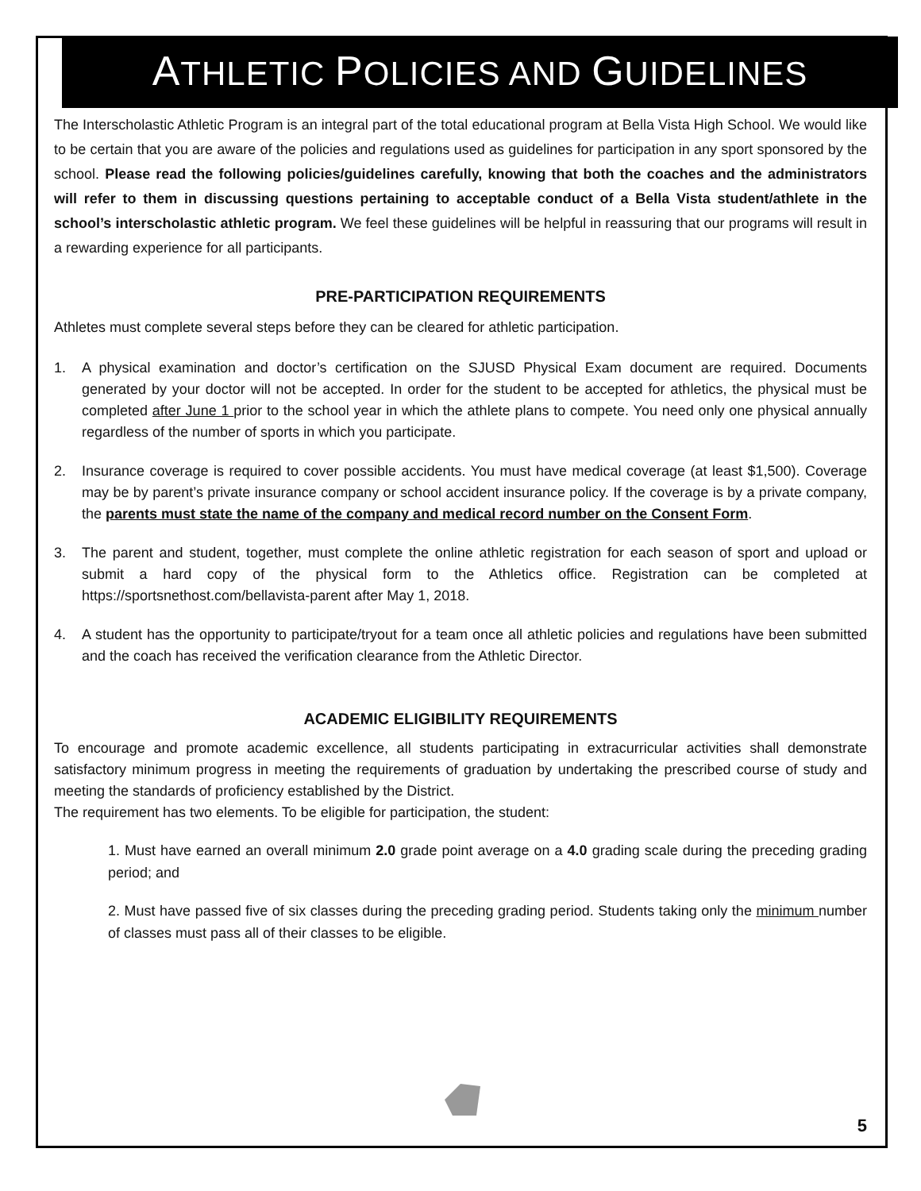ATHLETIC POLICIES AND GUIDELINES
The Interscholastic Athletic Program is an integral part of the total educational program at Bella Vista High School. We would like to be certain that you are aware of the policies and regulations used as guidelines for participation in any sport sponsored by the school. Please read the following policies/guidelines carefully, knowing that both the coaches and the administrators will refer to them in discussing questions pertaining to acceptable conduct of a Bella Vista student/athlete in the school’s interscholastic athletic program. We feel these guidelines will be helpful in reassuring that our programs will result in a rewarding experience for all participants.
PRE-PARTICIPATION REQUIREMENTS
Athletes must complete several steps before they can be cleared for athletic participation.
1. A physical examination and doctor’s certification on the SJUSD Physical Exam document are required. Documents generated by your doctor will not be accepted. In order for the student to be accepted for athletics, the physical must be completed after June 1 prior to the school year in which the athlete plans to compete. You need only one physical annually regardless of the number of sports in which you participate.
2. Insurance coverage is required to cover possible accidents. You must have medical coverage (at least $1,500). Coverage may be by parent’s private insurance company or school accident insurance policy. If the coverage is by a private company, the parents must state the name of the company and medical record number on the Consent Form.
3. The parent and student, together, must complete the online athletic registration for each season of sport and upload or submit a hard copy of the physical form to the Athletics office. Registration can be completed at https://sportsnethost.com/bellavista-parent after May 1, 2018.
4. A student has the opportunity to participate/tryout for a team once all athletic policies and regulations have been submitted and the coach has received the verification clearance from the Athletic Director.
ACADEMIC ELIGIBILITY REQUIREMENTS
To encourage and promote academic excellence, all students participating in extracurricular activities shall demonstrate satisfactory minimum progress in meeting the requirements of graduation by undertaking the prescribed course of study and meeting the standards of proficiency established by the District.
The requirement has two elements. To be eligible for participation, the student:
1. Must have earned an overall minimum 2.0 grade point average on a 4.0 grading scale during the preceding grading period; and
2. Must have passed five of six classes during the preceding grading period. Students taking only the minimum number of classes must pass all of their classes to be eligible.
5